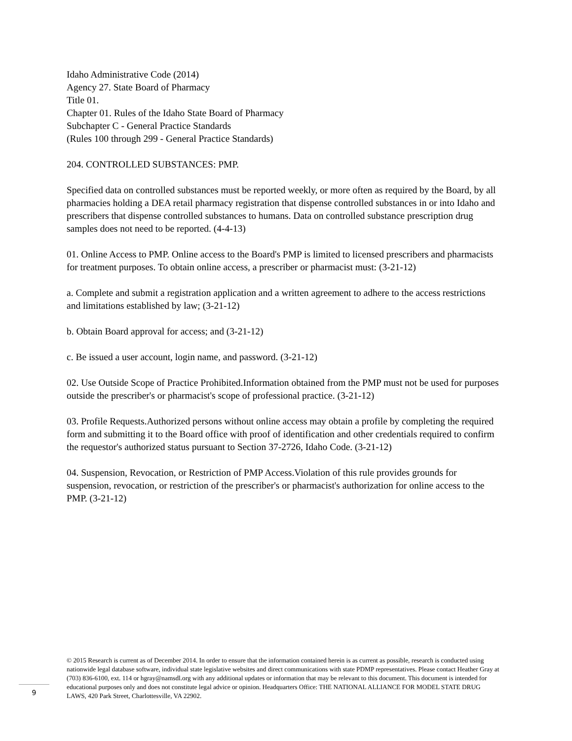Idaho Administrative Code (2014)
Agency 27. State Board of Pharmacy
Title 01.
Chapter 01. Rules of the Idaho State Board of Pharmacy
Subchapter C - General Practice Standards
(Rules 100 through 299 - General Practice Standards)
204. CONTROLLED SUBSTANCES: PMP.
Specified data on controlled substances must be reported weekly, or more often as required by the Board, by all pharmacies holding a DEA retail pharmacy registration that dispense controlled substances in or into Idaho and prescribers that dispense controlled substances to humans. Data on controlled substance prescription drug samples does not need to be reported. (4-4-13)
01. Online Access to PMP. Online access to the Board's PMP is limited to licensed prescribers and pharmacists for treatment purposes. To obtain online access, a prescriber or pharmacist must: (3-21-12)
a. Complete and submit a registration application and a written agreement to adhere to the access restrictions and limitations established by law; (3-21-12)
b. Obtain Board approval for access; and (3-21-12)
c. Be issued a user account, login name, and password. (3-21-12)
02. Use Outside Scope of Practice Prohibited.Information obtained from the PMP must not be used for purposes outside the prescriber's or pharmacist's scope of professional practice. (3-21-12)
03. Profile Requests.Authorized persons without online access may obtain a profile by completing the required form and submitting it to the Board office with proof of identification and other credentials required to confirm the requestor's authorized status pursuant to Section 37-2726, Idaho Code. (3-21-12)
04. Suspension, Revocation, or Restriction of PMP Access.Violation of this rule provides grounds for suspension, revocation, or restriction of the prescriber's or pharmacist's authorization for online access to the PMP. (3-21-12)
© 2015 Research is current as of December 2014. In order to ensure that the information contained herein is as current as possible, research is conducted using nationwide legal database software, individual state legislative websites and direct communications with state PDMP representatives. Please contact Heather Gray at (703) 836-6100, ext. 114 or hgray@namsdl.org with any additional updates or information that may be relevant to this document. This document is intended for educational purposes only and does not constitute legal advice or opinion. Headquarters Office: THE NATIONAL ALLIANCE FOR MODEL STATE DRUG LAWS, 420 Park Street, Charlottesville, VA 22902.
9